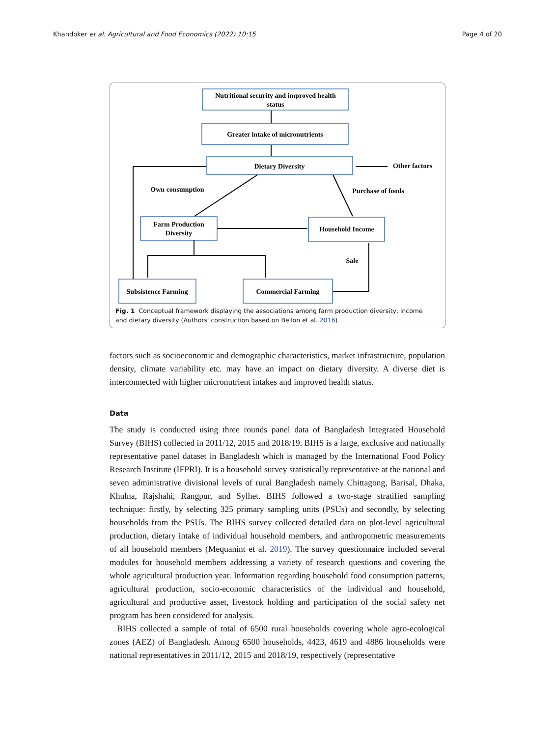Khandoker et al. Agricultural and Food Economics (2022) 10:15 Page 4 of 20
Nutritional security and improved health
status
Greater intake of micronutrients
Dietary Diversity
Farm Production
Diversity
Household Income
Subsistence Farming
Commercial Farming
Other factors
Own consumption
Purchase of foods
Sale
Fig. 1 Conceptual framework displaying the associations among farm production diversity, income and dietary diversity (Authors' construction based on Bellon et al. 2016)
factors such as socioeconomic and demographic characteristics, market infrastructure, population density, climate variability etc. may have an impact on dietary diversity. A diverse diet is interconnected with higher micronutrient intakes and improved health status.
Data
The study is conducted using three rounds panel data of Bangladesh Integrated Household Survey (BIHS) collected in 2011/12, 2015 and 2018/19. BIHS is a large, exclusive and nationally representative panel dataset in Bangladesh which is managed by the International Food Policy Research Institute (IFPRI). It is a household survey statistically representative at the national and seven administrative divisional levels of rural Bangladesh namely Chittagong, Barisal, Dhaka, Khulna, Rajshahi, Rangpur, and Sylhet. BIHS followed a two-stage stratified sampling technique: firstly, by selecting 325 primary sampling units (PSUs) and secondly, by selecting households from the PSUs. The BIHS survey collected detailed data on plot-level agricultural production, dietary intake of individual household members, and anthropometric measurements of all household members (Mequanint et al. 2019). The survey questionnaire included several modules for household members addressing a variety of research questions and covering the whole agricultural production year. Information regarding household food consumption patterns, agricultural production, socio-economic characteristics of the individual and household, agricultural and productive asset, livestock holding and participation of the social safety net program has been considered for analysis.
BIHS collected a sample of total of 6500 rural households covering whole agro-ecological zones (AEZ) of Bangladesh. Among 6500 households, 4423, 4619 and 4886 households were national representatives in 2011/12, 2015 and 2018/19, respectively (representative